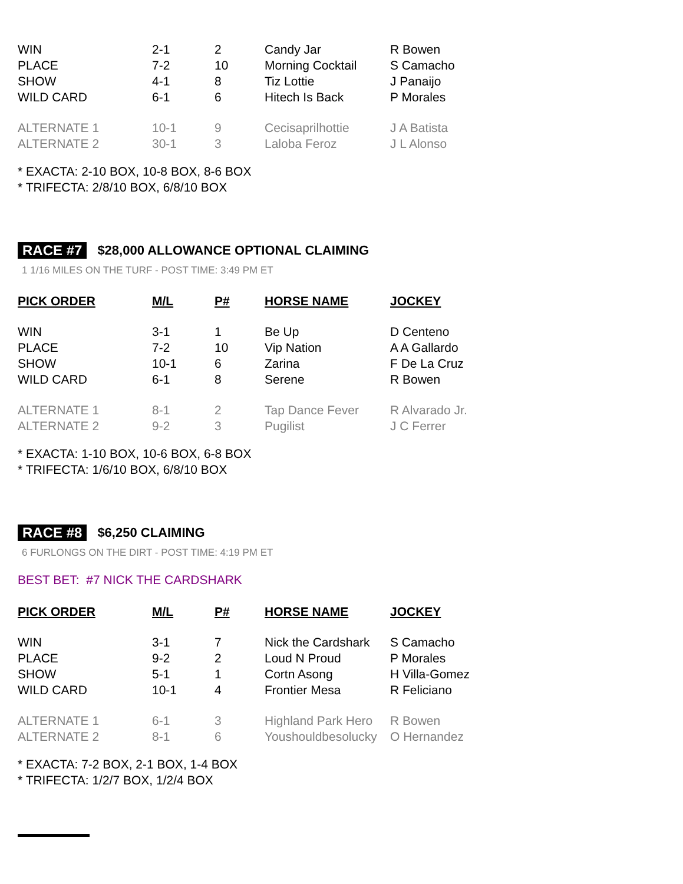| WIN | 2-1 | 2 | Candy Jar | R Bowen |
| PLACE | 7-2 | 10 | Morning Cocktail | S Camacho |
| SHOW | 4-1 | 8 | Tiz Lottie | J Panaijo |
| WILD CARD | 6-1 | 6 | Hitech Is Back | P Morales |
| ALTERNATE 1 | 10-1 | 9 | Cecisaprilhottie | J A Batista |
| ALTERNATE 2 | 30-1 | 3 | Laloba Feroz | J L Alonso |
* EXACTA: 2-10 BOX, 10-8 BOX, 8-6 BOX
* TRIFECTA: 2/8/10 BOX, 6/8/10 BOX
RACE #7 $28,000 ALLOWANCE OPTIONAL CLAIMING
1 1/16 MILES ON THE TURF - POST TIME: 3:49 PM ET
| PICK ORDER | M/L | P# | HORSE NAME | JOCKEY |
| --- | --- | --- | --- | --- |
| WIN | 3-1 | 1 | Be Up | D Centeno |
| PLACE | 7-2 | 10 | Vip Nation | A A Gallardo |
| SHOW | 10-1 | 6 | Zarina | F De La Cruz |
| WILD CARD | 6-1 | 8 | Serene | R Bowen |
| ALTERNATE 1 | 8-1 | 2 | Tap Dance Fever | R Alvarado Jr. |
| ALTERNATE 2 | 9-2 | 3 | Pugilist | J C Ferrer |
* EXACTA: 1-10 BOX, 10-6 BOX, 6-8 BOX
* TRIFECTA: 1/6/10 BOX, 6/8/10 BOX
RACE #8 $6,250 CLAIMING
6 FURLONGS ON THE DIRT - POST TIME: 4:19 PM ET
BEST BET: #7 NICK THE CARDSHARK
| PICK ORDER | M/L | P# | HORSE NAME | JOCKEY |
| --- | --- | --- | --- | --- |
| WIN | 3-1 | 7 | Nick the Cardshark | S Camacho |
| PLACE | 9-2 | 2 | Loud N Proud | P Morales |
| SHOW | 5-1 | 1 | Cortn Asong | H Villa-Gomez |
| WILD CARD | 10-1 | 4 | Frontier Mesa | R Feliciano |
| ALTERNATE 1 | 6-1 | 3 | Highland Park Hero | R Bowen |
| ALTERNATE 2 | 8-1 | 6 | Youshouldbesolucky | O Hernandez |
* EXACTA: 7-2 BOX, 2-1 BOX, 1-4 BOX
* TRIFECTA: 1/2/7 BOX, 1/2/4 BOX